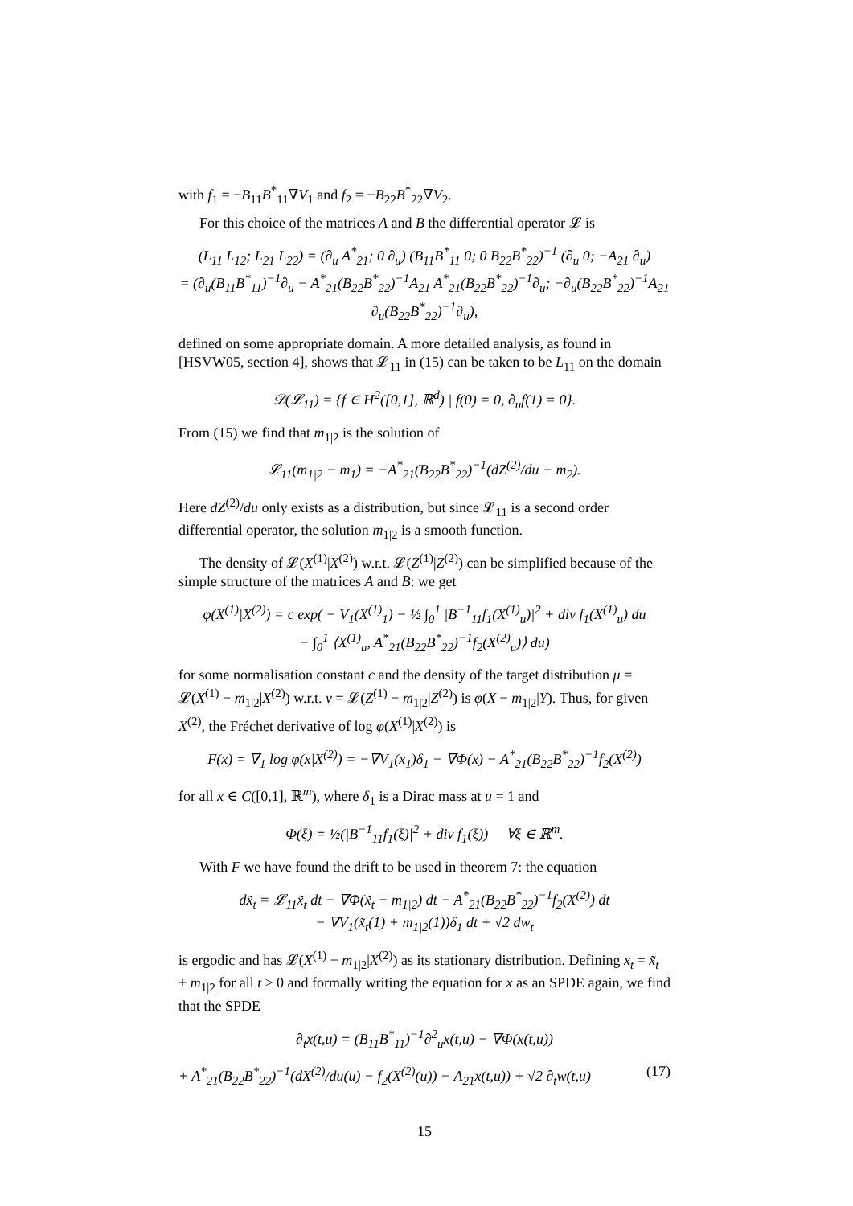with f<sub>1</sub> = −B<sub>11</sub>B<sup>*</sup><sub>11</sub>∇V<sub>1</sub> and f<sub>2</sub> = −B<sub>22</sub>B<sup>*</sup><sub>22</sub>∇V<sub>2</sub>.
For this choice of the matrices A and B the differential operator 𝓛 is
(L<sub>11</sub> L<sub>12</sub>; L<sub>21</sub> L<sub>22</sub>) = (∂<sub>u</sub> A<sup>*</sup><sub>21</sub>; 0 ∂<sub>u</sub>) (B<sub>11</sub>B<sup>*</sup><sub>11</sub> 0; 0 B<sub>22</sub>B<sup>*</sup><sub>22</sub>)<sup>−1</sup> (∂<sub>u</sub> 0; −A<sub>21</sub> ∂<sub>u</sub>)
= (∂<sub>u</sub>(B<sub>11</sub>B<sup>*</sup><sub>11</sub>)<sup>−1</sup>∂<sub>u</sub> − A<sup>*</sup><sub>21</sub>(B<sub>22</sub>B<sup>*</sup><sub>22</sub>)<sup>−1</sup>A<sub>21</sub> A<sup>*</sup><sub>21</sub>(B<sub>22</sub>B<sup>*</sup><sub>22</sub>)<sup>−1</sup>∂<sub>u</sub>; −∂<sub>u</sub>(B<sub>22</sub>B<sup>*</sup><sub>22</sub>)<sup>−1</sup>A<sub>21</sub> ∂<sub>u</sub>(B<sub>22</sub>B<sup>*</sup><sub>22</sub>)<sup>−1</sup>∂<sub>u</sub>),
defined on some appropriate domain. A more detailed analysis, as found in [HSVW05, section 4], shows that 𝓛<sub>11</sub> in (15) can be taken to be L<sub>11</sub> on the domain
𝒟(𝓛<sub>11</sub>) = {f ∈ H<sup>2</sup>([0,1], ℝ<sup>d</sup>) | f(0) = 0, ∂<sub>u</sub>f(1) = 0}.
From (15) we find that m<sub>1|2</sub> is the solution of
𝓛<sub>11</sub>(m<sub>1|2</sub> − m<sub>1</sub>) = −A<sup>*</sup><sub>21</sub>(B<sub>22</sub>B<sup>*</sup><sub>22</sub>)<sup>−1</sup>(dZ<sup>(2)</sup>/du − m<sub>2</sub>).
Here dZ<sup>(2)</sup>/du only exists as a distribution, but since 𝓛<sub>11</sub> is a second order differential operator, the solution m<sub>1|2</sub> is a smooth function.
The density of 𝓛(X<sup>(1)</sup>|X<sup>(2)</sup>) w.r.t. 𝓛(Z<sup>(1)</sup>|Z<sup>(2)</sup>) can be simplified because of the simple structure of the matrices A and B: we get
φ(X<sup>(1)</sup>|X<sup>(2)</sup>) = c exp( − V<sub>1</sub>(X<sup>(1)</sup><sub>1</sub>) − ½ ∫<sub>0</sub><sup>1</sup> |B<sup>−1</sup><sub>11</sub>f<sub>1</sub>(X<sup>(1)</sup><sub>u</sub>)|<sup>2</sup> + div f<sub>1</sub>(X<sup>(1)</sup><sub>u</sub>) du
− ∫<sub>0</sub><sup>1</sup> ⟨X<sup>(1)</sup><sub>u</sub>, A<sup>*</sup><sub>21</sub>(B<sub>22</sub>B<sup>*</sup><sub>22</sub>)<sup>−1</sup>f<sub>2</sub>(X<sup>(2)</sup><sub>u</sub>)⟩ du)
for some normalisation constant c and the density of the target distribution μ = 𝓛(X<sup>(1)</sup> − m<sub>1|2</sub>|X<sup>(2)</sup>) w.r.t. ν = 𝓛(Z<sup>(1)</sup> − m<sub>1|2</sub>|Z<sup>(2)</sup>) is φ(X − m<sub>1|2</sub>|Y). Thus, for given X<sup>(2)</sup>, the Fréchet derivative of log φ(X<sup>(1)</sup>|X<sup>(2)</sup>) is
F(x) = ∇<sub>1</sub> log φ(x|X<sup>(2)</sup>) = −∇V<sub>1</sub>(x<sub>1</sub>)δ<sub>1</sub> − ∇Φ(x) − A<sup>*</sup><sub>21</sub>(B<sub>22</sub>B<sup>*</sup><sub>22</sub>)<sup>−1</sup>f<sub>2</sub>(X<sup>(2)</sup>)
for all x ∈ C([0,1], ℝ<sup>m</sup>), where δ<sub>1</sub> is a Dirac mass at u = 1 and
Φ(ξ) = ½(|B<sup>−1</sup><sub>11</sub>f<sub>1</sub>(ξ)|<sup>2</sup> + div f<sub>1</sub>(ξ)) ∀ξ ∈ ℝ<sup>m</sup>.
With F we have found the drift to be used in theorem 7: the equation
dx̃<sub>t</sub> = 𝓛<sub>11</sub>x̃<sub>t</sub> dt − ∇Φ(x̃<sub>t</sub> + m<sub>1|2</sub>) dt − A<sup>*</sup><sub>21</sub>(B<sub>22</sub>B<sup>*</sup><sub>22</sub>)<sup>−1</sup>f<sub>2</sub>(X<sup>(2)</sup>) dt
− ∇V<sub>1</sub>(x̃<sub>t</sub>(1) + m<sub>1|2</sub>(1))δ<sub>1</sub> dt + √2 dw<sub>t</sub>
is ergodic and has 𝓛(X<sup>(1)</sup> − m<sub>1|2</sub>|X<sup>(2)</sup>) as its stationary distribution. Defining x<sub>t</sub> = x̃<sub>t</sub> + m<sub>1|2</sub> for all t ≥ 0 and formally writing the equation for x as an SPDE again, we find that the SPDE
∂<sub>t</sub>x(t,u) = (B<sub>11</sub>B<sup>*</sup><sub>11</sub>)<sup>−1</sup>∂<sup>2</sup><sub>u</sub>x(t,u) − ∇Φ(x(t,u))
+ A<sup>*</sup><sub>21</sub>(B<sub>22</sub>B<sup>*</sup><sub>22</sub>)<sup>−1</sup>(dX<sup>(2)</sup>/du(u) − f<sub>2</sub>(X<sup>(2)</sup>(u)) − A<sub>21</sub>x(t,u)) + √2 ∂<sub>t</sub>w(t,u) (17)
15